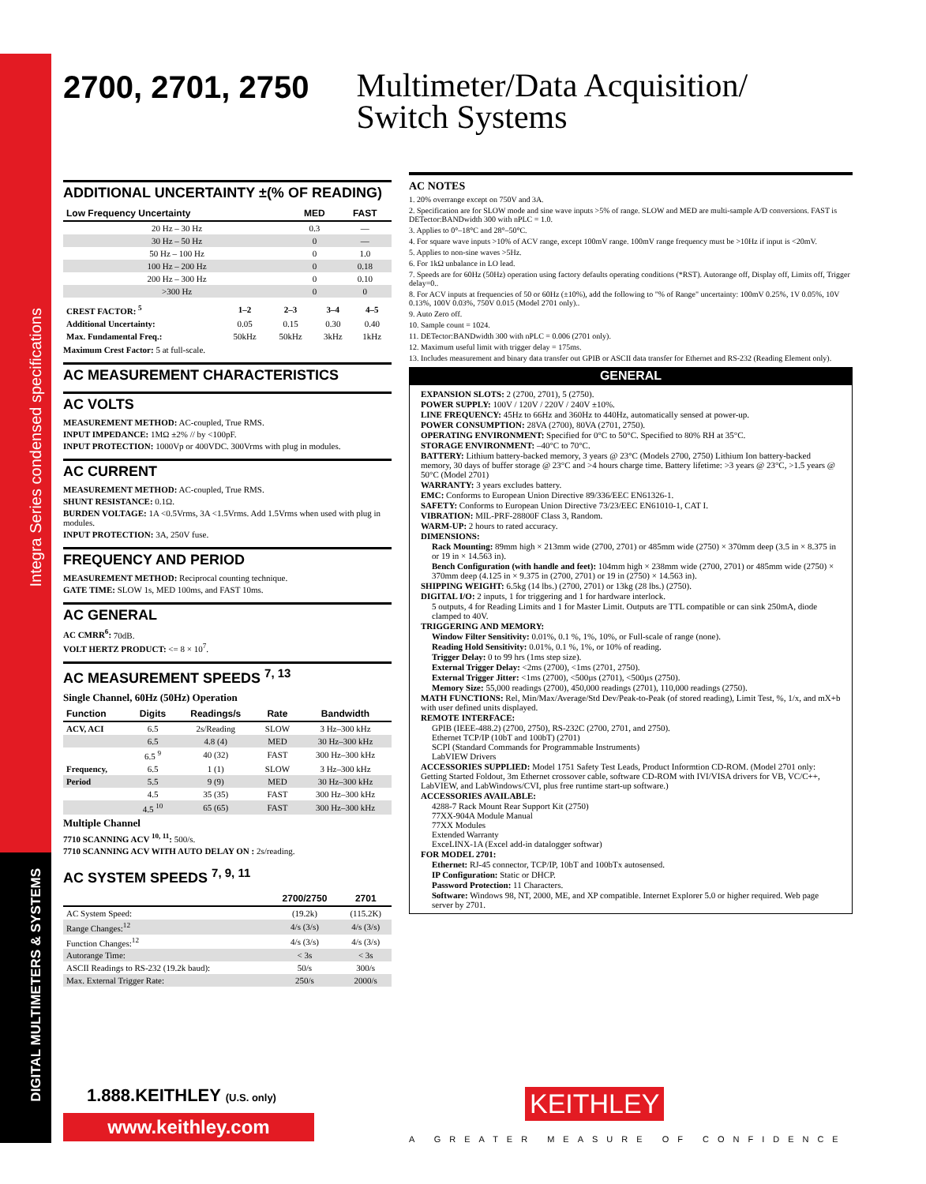Integra Series condensed specifications
DIGITAL MULTIMETERS & SYSTEMS
2700, 2701, 2750
Multimeter/Data Acquisition/
Switch Systems
ADDITIONAL UNCERTAINTY ±(% OF READING)
| Low Frequency Uncertainty | MED | FAST |
| --- | --- | --- |
| 20 Hz – 30 Hz | 0.3 | — |
| 30 Hz – 50 Hz | 0 | — |
| 50 Hz – 100 Hz | 0 | 1.0 |
| 100 Hz – 200 Hz | 0 | 0.18 |
| 200 Hz – 300 Hz | 0 | 0.10 |
| >300 Hz | 0 | 0 |
| CREST FACTOR: <sup>5</sup> | 1–2 | 2–3 | 3–4 | 4–5 |
| Additional Uncertainty: | 0.05 | 0.15 | 0.30 | 0.40 |
| Max. Fundamental Freq.: | 50kHz | 50kHz | 3kHz | 1kHz |
Maximum Crest Factor: 5 at full-scale.
AC MEASUREMENT CHARACTERISTICS
AC VOLTS
MEASUREMENT METHOD: AC-coupled, True RMS.
INPUT IMPEDANCE: 1MΩ ±2% // by <100pF.
INPUT PROTECTION: 1000Vp or 400VDC. 300Vrms with plug in modules.
AC CURRENT
MEASUREMENT METHOD: AC-coupled, True RMS.
SHUNT RESISTANCE: 0.1Ω.
BURDEN VOLTAGE: 1A <0.5Vrms, 3A <1.5Vrms. Add 1.5Vrms when used with plug in modules.
INPUT PROTECTION: 3A, 250V fuse.
FREQUENCY AND PERIOD
MEASUREMENT METHOD: Reciprocal counting technique.
GATE TIME: SLOW 1s, MED 100ms, and FAST 10ms.
AC GENERAL
AC CMRR<sup>6</sup>: 70dB.
VOLT HERTZ PRODUCT: <= 8 × 10<sup>7</sup>.
AC MEASUREMENT SPEEDS <sup>7, 13</sup>
Single Channel, 60Hz (50Hz) Operation
| Function | Digits | Readings/s | Rate | Bandwidth |
| --- | --- | --- | --- | --- |
| ACV, ACI | 6.5 | 2s/Reading | SLOW | 3 Hz–300 kHz |
| | 6.5 | 4.8 (4) | MED | 30 Hz–300 kHz |
| | 6.5 <sup>9</sup> | 40 (32) | FAST | 300 Hz–300 kHz |
| Frequency, | 6.5 | 1 (1) | SLOW | 3 Hz–300 kHz |
| Period | 5.5 | 9 (9) | MED | 30 Hz–300 kHz |
| | 4.5 | 35 (35) | FAST | 300 Hz–300 kHz |
| | 4.5 <sup>10</sup> | 65 (65) | FAST | 300 Hz–300 kHz |
Multiple Channel
7710 SCANNING ACV <sup>10, 11</sup>: 500/s.
7710 SCANNING ACV WITH AUTO DELAY ON : 2s/reading.
AC SYSTEM SPEEDS <sup>7, 9, 11</sup>
| | 2700/2750 | 2701 |
| --- | --- | --- |
| AC System Speed: | (19.2k) | (115.2K) |
| Range Changes:<sup>12</sup> | 4/s (3/s) | 4/s (3/s) |
| Function Changes:<sup>12</sup> | 4/s (3/s) | 4/s (3/s) |
| Autorange Time: | < 3s | < 3s |
| ASCII Readings to RS-232 (19.2k baud): | 50/s | 300/s |
| Max. External Trigger Rate: | 250/s | 2000/s |
AC NOTES
1. 20% overrange except on 750V and 3A.
2. Specification are for SLOW mode and sine wave inputs >5% of range. SLOW and MED are multi-sample A/D conversions. FAST is DETector:BANDwidth 300 with nPLC = 1.0.
3. Applies to 0°–18°C and 28°–50°C.
4. For square wave inputs >10% of ACV range, except 100mV range. 100mV range frequency must be >10Hz if input is <20mV.
5. Applies to non-sine waves >5Hz.
6. For 1kΩ unbalance in LO lead.
7. Speeds are for 60Hz (50Hz) operation using factory defaults operating conditions (*RST). Autorange off, Display off, Limits off, Trigger delay=0..
8. For ACV inputs at frequencies of 50 or 60Hz (±10%), add the following to "% of Range" uncertainty: 100mV 0.25%, 1V 0.05%, 10V 0.13%, 100V 0.03%, 750V 0.015 (Model 2701 only)..
9. Auto Zero off.
10. Sample count = 1024.
11. DETector:BANDwidth 300 with nPLC = 0.006 (2701 only).
12. Maximum useful limit with trigger delay = 175ms.
13. Includes measurement and binary data transfer out GPIB or ASCII data transfer for Ethernet and RS-232 (Reading Element only).
GENERAL
EXPANSION SLOTS: 2 (2700, 2701), 5 (2750).
POWER SUPPLY: 100V / 120V / 220V / 240V ±10%.
LINE FREQUENCY: 45Hz to 66Hz and 360Hz to 440Hz, automatically sensed at power-up.
POWER CONSUMPTION: 28VA (2700), 80VA (2701, 2750).
OPERATING ENVIRONMENT: Specified for 0°C to 50°C. Specified to 80% RH at 35°C.
STORAGE ENVIRONMENT: –40°C to 70°C.
BATTERY: Lithium battery-backed memory, 3 years @ 23°C (Models 2700, 2750) Lithium Ion battery-backed memory, 30 days of buffer storage @ 23°C and >4 hours charge time. Battery lifetime: >3 years @ 23°C, >1.5 years @ 50°C (Model 2701)
WARRANTY: 3 years excludes battery.
EMC: Conforms to European Union Directive 89/336/EEC EN61326-1.
SAFETY: Conforms to European Union Directive 73/23/EEC EN61010-1, CAT I.
VIBRATION: MIL-PRF-28800F Class 3, Random.
WARM-UP: 2 hours to rated accuracy.
DIMENSIONS:
Rack Mounting: 89mm high × 213mm wide (2700, 2701) or 485mm wide (2750) × 370mm deep (3.5 in × 8.375 in or 19 in × 14.563 in).
Bench Configuration (with handle and feet): 104mm high × 238mm wide (2700, 2701) or 485mm wide (2750) × 370mm deep (4.125 in × 9.375 in (2700, 2701) or 19 in (2750) × 14.563 in).
SHIPPING WEIGHT: 6.5kg (14 lbs.) (2700, 2701) or 13kg (28 lbs.) (2750).
DIGITAL I/O: 2 inputs, 1 for triggering and 1 for hardware interlock.
5 outputs, 4 for Reading Limits and 1 for Master Limit. Outputs are TTL compatible or can sink 250mA, diode clamped to 40V.
TRIGGERING AND MEMORY:
Window Filter Sensitivity: 0.01%, 0.1 %, 1%, 10%, or Full-scale of range (none).
Reading Hold Sensitivity: 0.01%, 0.1 %, 1%, or 10% of reading.
Trigger Delay: 0 to 99 hrs (1ms step size).
External Trigger Delay: <2ms (2700), <1ms (2701, 2750).
External Trigger Jitter: <1ms (2700), <500µs (2701), <500µs (2750).
Memory Size: 55,000 readings (2700), 450,000 readings (2701), 110,000 readings (2750).
MATH FUNCTIONS: Rel, Min/Max/Average/Std Dev/Peak-to-Peak (of stored reading), Limit Test, %, 1/x, and mX+b with user defined units displayed.
REMOTE INTERFACE:
GPIB (IEEE-488.2) (2700, 2750), RS-232C (2700, 2701, and 2750).
Ethernet TCP/IP (10bT and 100bT) (2701)
SCPI (Standard Commands for Programmable Instruments)
LabVIEW Drivers
ACCESSORIES SUPPLIED: Model 1751 Safety Test Leads, Product Informtion CD-ROM. (Model 2701 only: Getting Started Foldout, 3m Ethernet crossover cable, software CD-ROM with IVI/VISA drivers for VB, VC/C++, LabVIEW, and LabWindows/CVI, plus free runtime start-up software.)
ACCESSORIES AVAILABLE:
4288-7 Rack Mount Rear Support Kit (2750)
77XX-904A Module Manual
77XX Modules
Extended Warranty
ExceLINX-1A (Excel add-in datalogger softwar)
FOR MODEL 2701:
Ethernet: RJ-45 connector, TCP/IP, 10bT and 100bTx autosensed.
IP Configuration: Static or DHCP.
Password Protection: 11 Characters.
Software: Windows 98, NT, 2000, ME, and XP compatible. Internet Explorer 5.0 or higher required. Web page server by 2701.
1.888.KEITHLEY (U.S. only)
www.keithley.com
KEITHLEY
A GREATER MEASURE OF CONFIDENCE